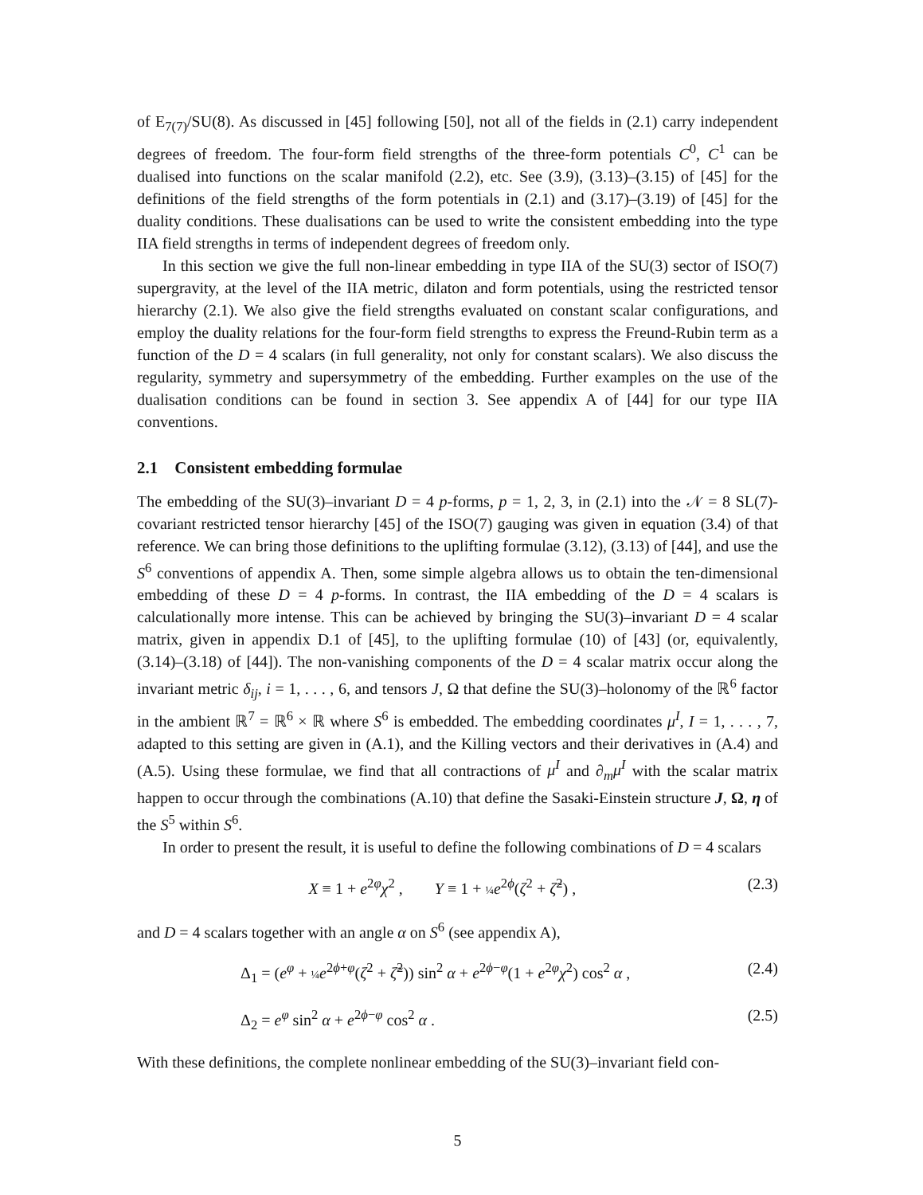of E<sub>7(7)</sub>/SU(8). As discussed in [45] following [50], not all of the fields in (2.1) carry independent degrees of freedom. The four-form field strengths of the three-form potentials C<sup>0</sup>, C<sup>1</sup> can be dualised into functions on the scalar manifold (2.2), etc. See (3.9), (3.13)–(3.15) of [45] for the definitions of the field strengths of the form potentials in (2.1) and (3.17)–(3.19) of [45] for the duality conditions. These dualisations can be used to write the consistent embedding into the type IIA field strengths in terms of independent degrees of freedom only.
In this section we give the full non-linear embedding in type IIA of the SU(3) sector of ISO(7) supergravity, at the level of the IIA metric, dilaton and form potentials, using the restricted tensor hierarchy (2.1). We also give the field strengths evaluated on constant scalar configurations, and employ the duality relations for the four-form field strengths to express the Freund-Rubin term as a function of the D = 4 scalars (in full generality, not only for constant scalars). We also discuss the regularity, symmetry and supersymmetry of the embedding. Further examples on the use of the dualisation conditions can be found in section 3. See appendix A of [44] for our type IIA conventions.
2.1 Consistent embedding formulae
The embedding of the SU(3)–invariant D = 4 p-forms, p = 1, 2, 3, in (2.1) into the 𝒩 = 8 SL(7)-covariant restricted tensor hierarchy [45] of the ISO(7) gauging was given in equation (3.4) of that reference. We can bring those definitions to the uplifting formulae (3.12), (3.13) of [44], and use the S<sup>6</sup> conventions of appendix A. Then, some simple algebra allows us to obtain the ten-dimensional embedding of these D = 4 p-forms. In contrast, the IIA embedding of the D = 4 scalars is calculationally more intense. This can be achieved by bringing the SU(3)–invariant D = 4 scalar matrix, given in appendix D.1 of [45], to the uplifting formulae (10) of [43] (or, equivalently, (3.14)–(3.18) of [44]). The non-vanishing components of the D = 4 scalar matrix occur along the invariant metric δ<sub>ij</sub>, i = 1, . . . , 6, and tensors J, Ω that define the SU(3)–holonomy of the ℝ<sup>6</sup> factor in the ambient ℝ<sup>7</sup> = ℝ<sup>6</sup> × ℝ where S<sup>6</sup> is embedded. The embedding coordinates μ<sup>I</sup>, I = 1, . . . , 7, adapted to this setting are given in (A.1), and the Killing vectors and their derivatives in (A.4) and (A.5). Using these formulae, we find that all contractions of μ<sup>I</sup> and ∂<sub>m</sub>μ<sup>I</sup> with the scalar matrix happen to occur through the combinations (A.10) that define the Sasaki-Einstein structure J, Ω, η of the S<sup>5</sup> within S<sup>6</sup>.
In order to present the result, it is useful to define the following combinations of D = 4 scalars
X ≡ 1 + e<sup>2φ</sup>χ<sup>2</sup> , Y ≡ 1 + ¼ e<sup>2ϕ</sup>(ζ<sup>2</sup> + ζ̃<sup>2</sup>) , (2.3)
and D = 4 scalars together with an angle α on S<sup>6</sup> (see appendix A),
Δ<sub>1</sub> = (e<sup>φ</sup> + ¼ e<sup>2ϕ+φ</sup>(ζ<sup>2</sup> + ζ̃<sup>2</sup>)) sin<sup>2</sup> α + e<sup>2ϕ−φ</sup>(1 + e<sup>2φ</sup>χ<sup>2</sup>) cos<sup>2</sup> α , (2.4)
Δ<sub>2</sub> = e<sup>φ</sup> sin<sup>2</sup> α + e<sup>2ϕ−φ</sup> cos<sup>2</sup> α . (2.5)
With these definitions, the complete nonlinear embedding of the SU(3)–invariant field con-
5